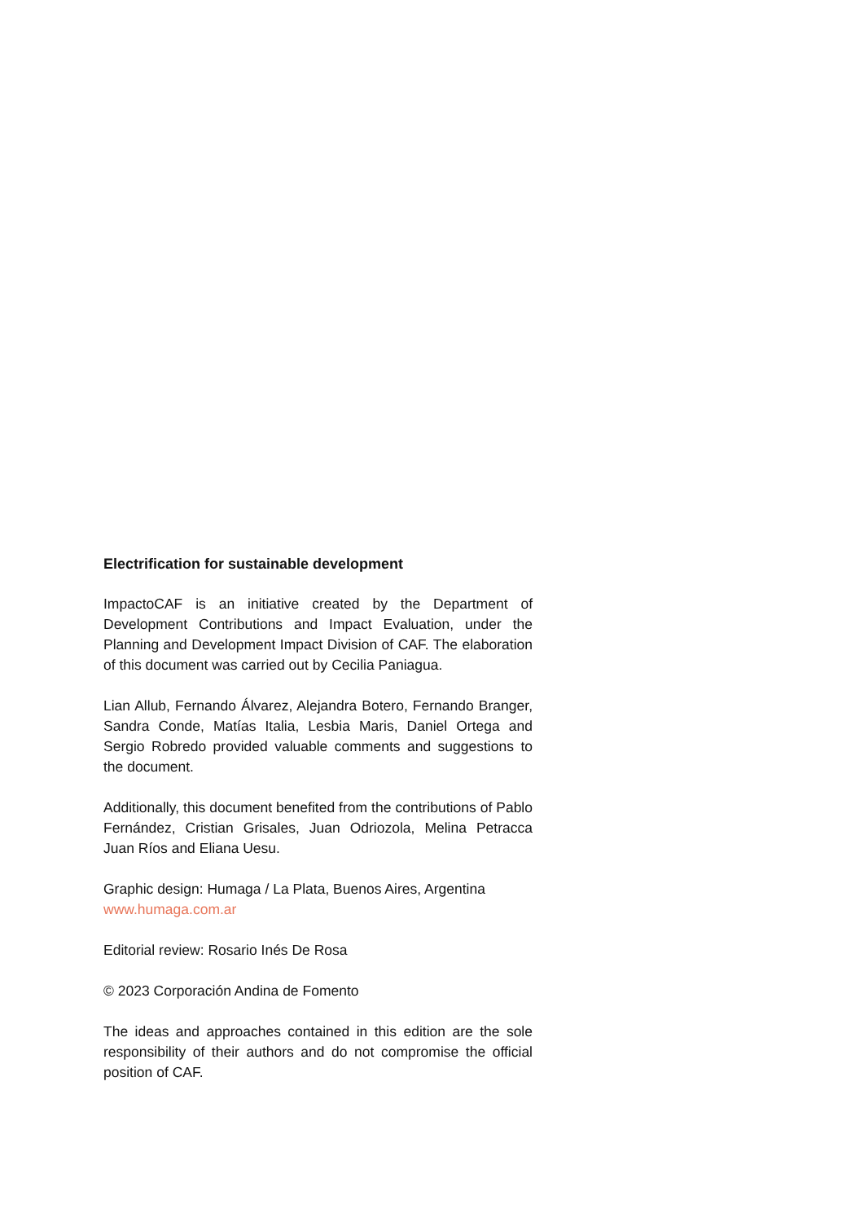Electrification for sustainable development
ImpactoCAF is an initiative created by the Department of Development Contributions and Impact Evaluation, under the Planning and Development Impact Division of CAF. The elaboration of this document was carried out by Cecilia Paniagua.
Lian Allub, Fernando Álvarez, Alejandra Botero, Fernando Branger, Sandra Conde, Matías Italia, Lesbia Maris, Daniel Ortega and Sergio Robredo provided valuable comments and suggestions to the document.
Additionally, this document benefited from the contributions of Pablo Fernández, Cristian Grisales, Juan Odriozola, Melina Petracca Juan Ríos and Eliana Uesu.
Graphic design: Humaga / La Plata, Buenos Aires, Argentina
www.humaga.com.ar
Editorial review: Rosario Inés De Rosa
© 2023 Corporación Andina de Fomento
The ideas and approaches contained in this edition are the sole responsibility of their authors and do not compromise the official position of CAF.